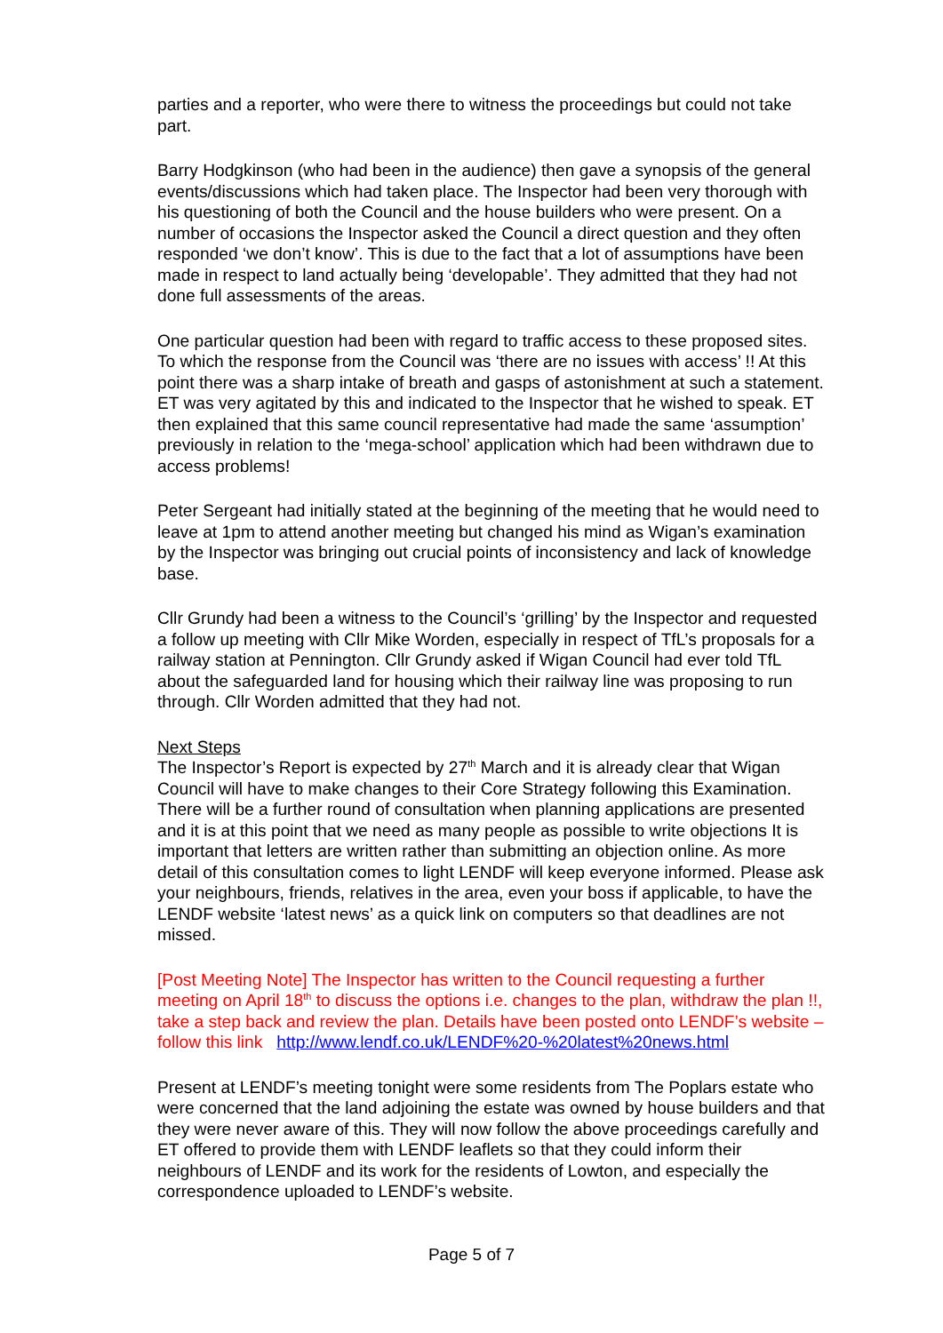parties and a reporter, who were there to witness the proceedings but could not take part.
Barry Hodgkinson (who had been in the audience) then gave a synopsis of the general events/discussions which had taken place. The Inspector had been very thorough with his questioning of both the Council and the house builders who were present. On a number of occasions the Inspector asked the Council a direct question and they often responded ‘we don’t know’. This is due to the fact that a lot of assumptions have been made in respect to land actually being ‘developable’. They admitted that they had not done full assessments of the areas.
One particular question had been with regard to traffic access to these proposed sites. To which the response from the Council was ‘there are no issues with access’ !! At this point there was a sharp intake of breath and gasps of astonishment at such a statement. ET was very agitated by this and indicated to the Inspector that he wished to speak. ET then explained that this same council representative had made the same ‘assumption’ previously in relation to the ‘mega-school’ application which had been withdrawn due to access problems!
Peter Sergeant had initially stated at the beginning of the meeting that he would need to leave at 1pm to attend another meeting but changed his mind as Wigan’s examination by the Inspector was bringing out crucial points of inconsistency and lack of knowledge base.
Cllr Grundy had been a witness to the Council’s ‘grilling’ by the Inspector and requested a follow up meeting with Cllr Mike Worden, especially in respect of TfL’s proposals for a railway station at Pennington. Cllr Grundy asked if Wigan Council had ever told TfL about the safeguarded land for housing which their railway line was proposing to run through. Cllr Worden admitted that they had not.
Next Steps
The Inspector’s Report is expected by 27<sup>th</sup> March and it is already clear that Wigan Council will have to make changes to their Core Strategy following this Examination. There will be a further round of consultation when planning applications are presented and it is at this point that we need as many people as possible to write objections It is important that letters are written rather than submitting an objection online. As more detail of this consultation comes to light LENDF will keep everyone informed. Please ask your neighbours, friends, relatives in the area, even your boss if applicable, to have the LENDF website ‘latest news’ as a quick link on computers so that deadlines are not missed.
[Post Meeting Note] The Inspector has written to the Council requesting a further meeting on April 18<sup>th</sup> to discuss the options i.e. changes to the plan, withdraw the plan !!, take a step back and review the plan. Details have been posted onto LENDF’s website – follow this link http://www.lendf.co.uk/LENDF%20-%20latest%20news.html
Present at LENDF’s meeting tonight were some residents from The Poplars estate who were concerned that the land adjoining the estate was owned by house builders and that they were never aware of this. They will now follow the above proceedings carefully and ET offered to provide them with LENDF leaflets so that they could inform their neighbours of LENDF and its work for the residents of Lowton, and especially the correspondence uploaded to LENDF’s website.
Page 5 of 7